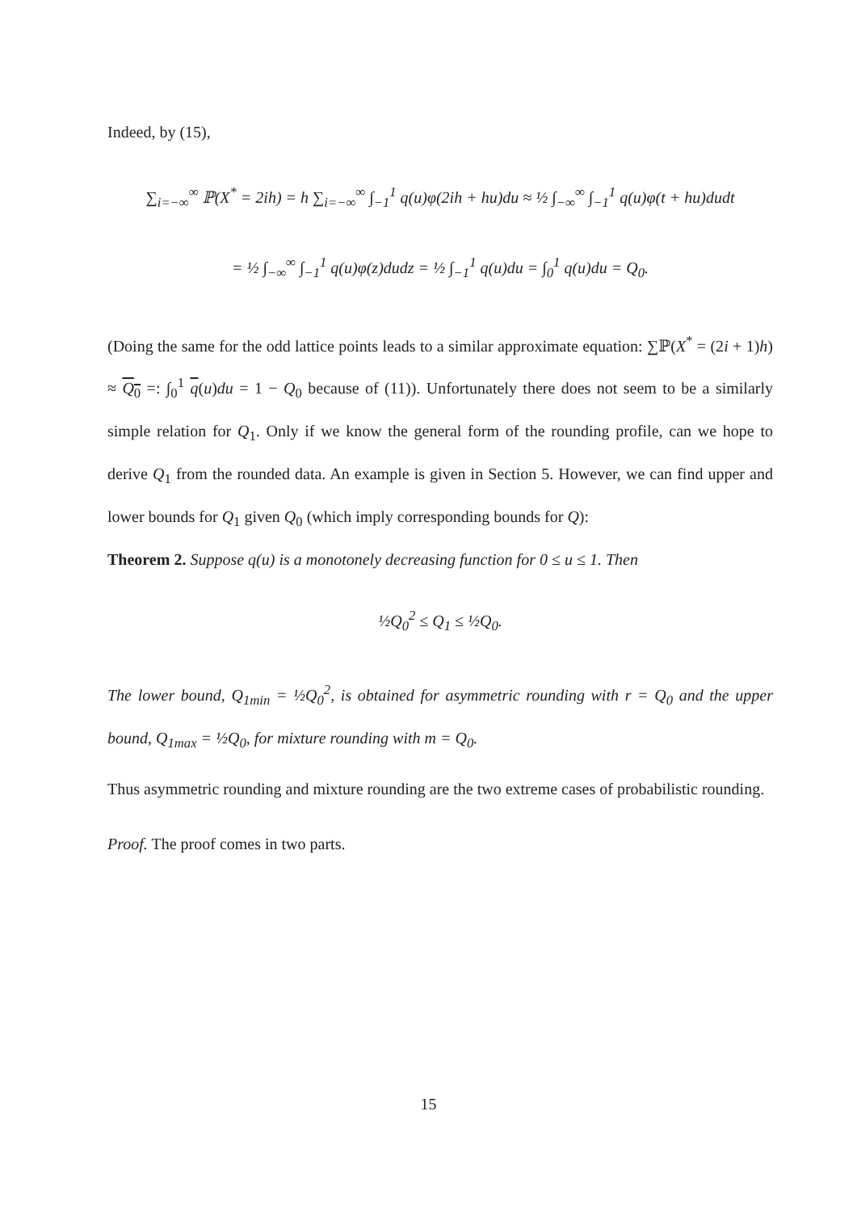Indeed, by (15),
∑<sub>i=−∞</sub><sup>∞</sup> ℙ(X<sup>*</sup> = 2ih) = h ∑<sub>i=−∞</sub><sup>∞</sup> ∫<sub>−1</sub><sup>1</sup> q(u)φ(2ih + hu)du ≈ ½ ∫<sub>−∞</sub><sup>∞</sup> ∫<sub>−1</sub><sup>1</sup> q(u)φ(t + hu)dudt
= ½ ∫<sub>−∞</sub><sup>∞</sup> ∫<sub>−1</sub><sup>1</sup> q(u)φ(z)dudz = ½ ∫<sub>−1</sub><sup>1</sup> q(u)du = ∫<sub>0</sub><sup>1</sup> q(u)du = Q<sub>0</sub>.
(Doing the same for the odd lattice points leads to a similar approximate equation: ∑ℙ(X<sup>*</sup> = (2i + 1)h) ≈ Q<sub>0</sub> =: ∫<sub>0</sub><sup>1</sup> q(u)du = 1 − Q<sub>0</sub> because of (11)). Unfortunately there does not seem to be a similarly simple relation for Q<sub>1</sub>. Only if we know the general form of the rounding profile, can we hope to derive Q<sub>1</sub> from the rounded data. An example is given in Section 5. However, we can find upper and lower bounds for Q<sub>1</sub> given Q<sub>0</sub> (which imply corresponding bounds for Q):
Theorem 2. Suppose q(u) is a monotonely decreasing function for 0 ≤ u ≤ 1. Then
½Q<sub>0</sub><sup>2</sup> ≤ Q<sub>1</sub> ≤ ½Q<sub>0</sub>.
The lower bound, Q<sub>1min</sub> = ½Q<sub>0</sub><sup>2</sup>, is obtained for asymmetric rounding with r = Q<sub>0</sub> and the upper bound, Q<sub>1max</sub> = ½Q<sub>0</sub>, for mixture rounding with m = Q<sub>0</sub>.
Thus asymmetric rounding and mixture rounding are the two extreme cases of probabilistic rounding.
Proof. The proof comes in two parts.
15